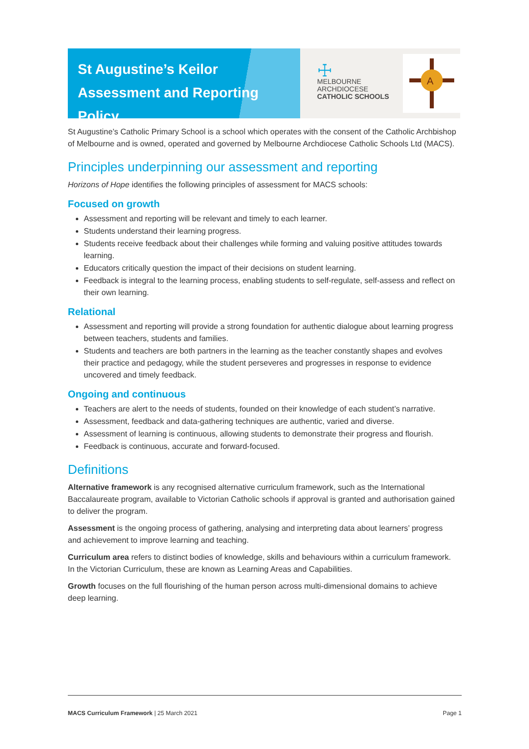St Augustine’s Keilor
Assessment and Reporting Policy
☩
MELBOURNE
ARCHDIOCESE
CATHOLIC SCHOOLS
A
St Augustine’s Catholic Primary School is a school which operates with the consent of the Catholic Archbishop of Melbourne and is owned, operated and governed by Melbourne Archdiocese Catholic Schools Ltd (MACS).
Principles underpinning our assessment and reporting
Horizons of Hope identifies the following principles of assessment for MACS schools:
Focused on growth
Assessment and reporting will be relevant and timely to each learner.
Students understand their learning progress.
Students receive feedback about their challenges while forming and valuing positive attitudes towards learning.
Educators critically question the impact of their decisions on student learning.
Feedback is integral to the learning process, enabling students to self-regulate, self-assess and reflect on their own learning.
Relational
Assessment and reporting will provide a strong foundation for authentic dialogue about learning progress between teachers, students and families.
Students and teachers are both partners in the learning as the teacher constantly shapes and evolves their practice and pedagogy, while the student perseveres and progresses in response to evidence uncovered and timely feedback.
Ongoing and continuous
Teachers are alert to the needs of students, founded on their knowledge of each student’s narrative.
Assessment, feedback and data-gathering techniques are authentic, varied and diverse.
Assessment of learning is continuous, allowing students to demonstrate their progress and flourish.
Feedback is continuous, accurate and forward-focused.
Definitions
Alternative framework is any recognised alternative curriculum framework, such as the International Baccalaureate program, available to Victorian Catholic schools if approval is granted and authorisation gained to deliver the program.
Assessment is the ongoing process of gathering, analysing and interpreting data about learners’ progress and achievement to improve learning and teaching.
Curriculum area refers to distinct bodies of knowledge, skills and behaviours within a curriculum framework. In the Victorian Curriculum, these are known as Learning Areas and Capabilities.
Growth focuses on the full flourishing of the human person across multi-dimensional domains to achieve deep learning.
MACS Curriculum Framework | 25 March 2021 Page 1